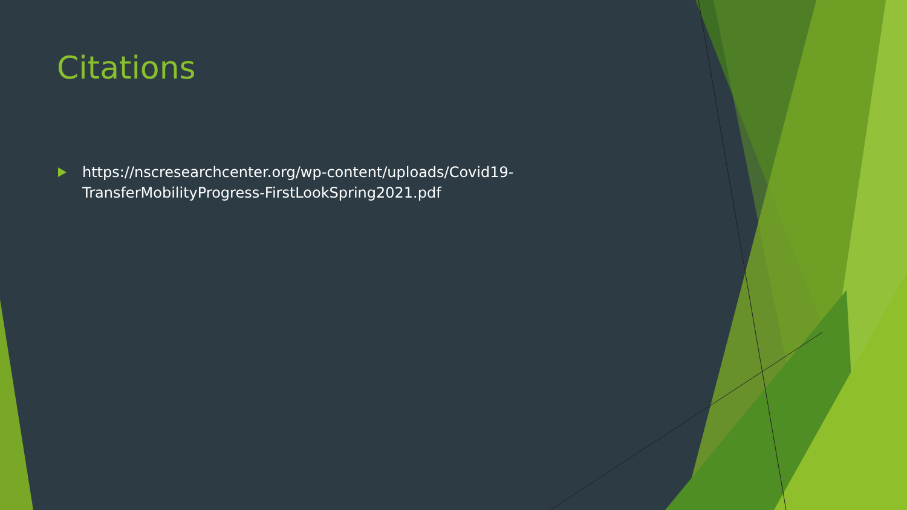Citations
https://nscresearchcenter.org/wp-content/uploads/Covid19-TransferMobilityProgress-FirstLookSpring2021.pdf